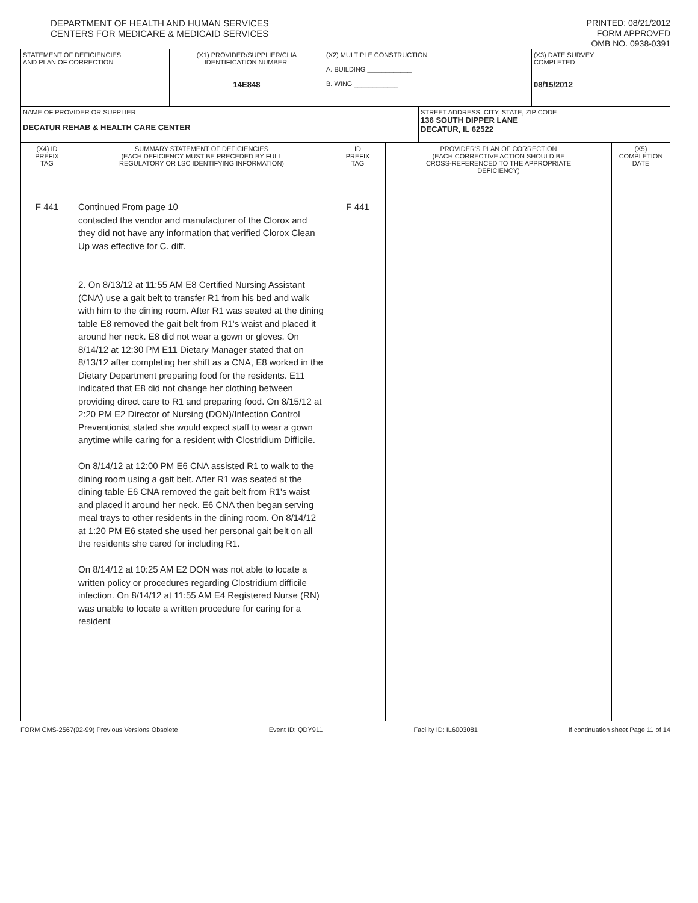DEPARTMENT OF HEALTH AND HUMAN SERVICES
CENTERS FOR MEDICARE & MEDICAID SERVICES
PRINTED: 08/21/2012
FORM APPROVED
OMB NO. 0938-0391
| STATEMENT OF DEFICIENCIES AND PLAN OF CORRECTION | (X1) PROVIDER/SUPPLIER/CLIA IDENTIFICATION NUMBER: 14E848 | (X2) MULTIPLE CONSTRUCTION A. BUILDING ____________ B. WING ____________ | | (X3) DATE SURVEY COMPLETED 08/15/2012 |
| NAME OF PROVIDER OR SUPPLIER DECATUR REHAB & HEALTH CARE CENTER | | | STREET ADDRESS, CITY, STATE, ZIP CODE 136 SOUTH DIPPER LANE DECATUR, IL 62522 | |
| (X4) ID PREFIX TAG | SUMMARY STATEMENT OF DEFICIENCIES (EACH DEFICIENCY MUST BE PRECEDED BY FULL REGULATORY OR LSC IDENTIFYING INFORMATION) | ID PREFIX TAG | PROVIDER'S PLAN OF CORRECTION (EACH CORRECTIVE ACTION SHOULD BE CROSS-REFERENCED TO THE APPROPRIATE DEFICIENCY) | (X5) COMPLETION DATE |
| F 441 | Continued From page 10 contacted the vendor and manufacturer of the Clorox and they did not have any information that verified Clorox Clean Up was effective for C. diff. 2. On 8/13/12 at 11:55 AM E8 Certified Nursing Assistant (CNA) use a gait belt to transfer R1 from his bed and walk with him to the dining room. After R1 was seated at the dining table E8 removed the gait belt from R1's waist and placed it around her neck. E8 did not wear a gown or gloves. On 8/14/12 at 12:30 PM E11 Dietary Manager stated that on 8/13/12 after completing her shift as a CNA, E8 worked in the Dietary Department preparing food for the residents. E11 indicated that E8 did not change her clothing between providing direct care to R1 and preparing food. On 8/15/12 at 2:20 PM E2 Director of Nursing (DON)/Infection Control Preventionist stated she would expect staff to wear a gown anytime while caring for a resident with Clostridium Difficile. On 8/14/12 at 12:00 PM E6 CNA assisted R1 to walk to the dining room using a gait belt. After R1 was seated at the dining table E6 CNA removed the gait belt from R1's waist and placed it around her neck. E6 CNA then began serving meal trays to other residents in the dining room. On 8/14/12 at 1:20 PM E6 stated she used her personal gait belt on all the residents she cared for including R1. On 8/14/12 at 10:25 AM E2 DON was not able to locate a written policy or procedures regarding Clostridium difficile infection. On 8/14/12 at 11:55 AM E4 Registered Nurse (RN) was unable to locate a written procedure for caring for a resident | F 441 | | |
FORM CMS-2567(02-99) Previous Versions Obsolete Event ID: QDY911 Facility ID: IL6003081 If continuation sheet Page 11 of 14